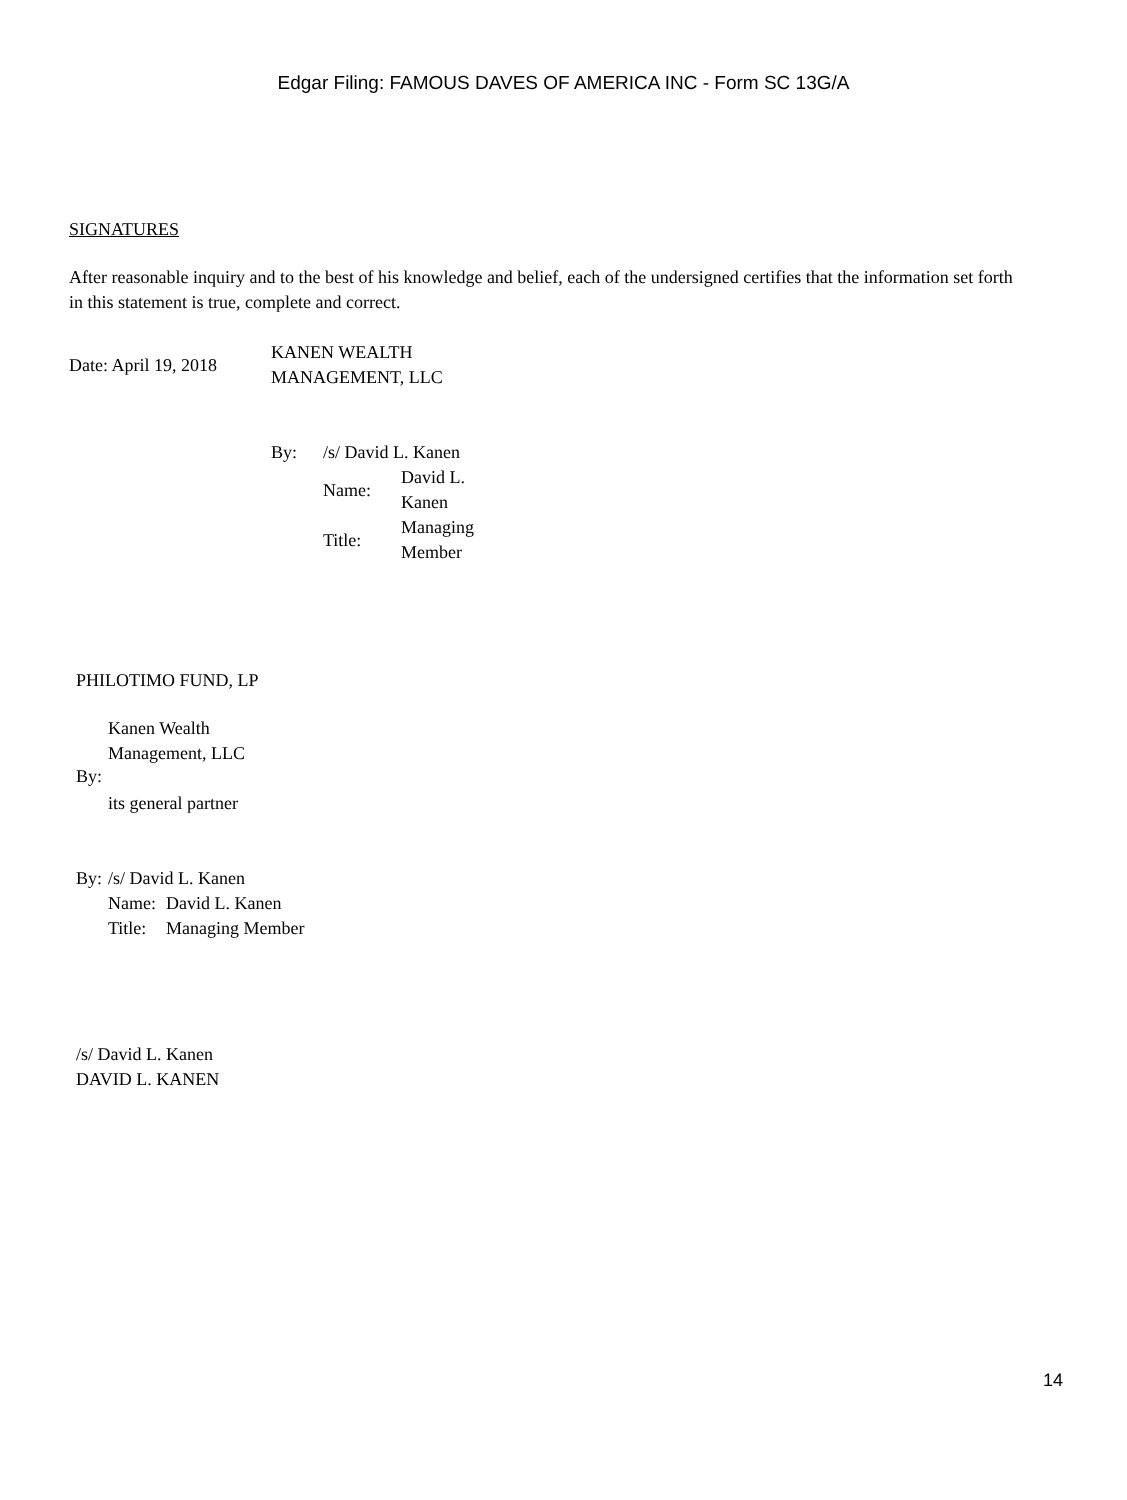Edgar Filing: FAMOUS DAVES OF AMERICA INC - Form SC 13G/A
SIGNATURES
After reasonable inquiry and to the best of his knowledge and belief, each of the undersigned certifies that the information set forth in this statement is true, complete and correct.
| Date: April 19, 2018 | KANEN WEALTH MANAGEMENT, LLC |
| By: | /s/ David L. Kanen | |
| | Name: | David L. Kanen |
| | Title: | Managing Member |
PHILOTIMO FUND, LP
| By: | Kanen Wealth Management, LLC its general partner |
| By: | /s/ David L. Kanen | |
| | Name: | David L. Kanen |
| | Title: | Managing Member |
/s/ David L. Kanen
DAVID L. KANEN
14